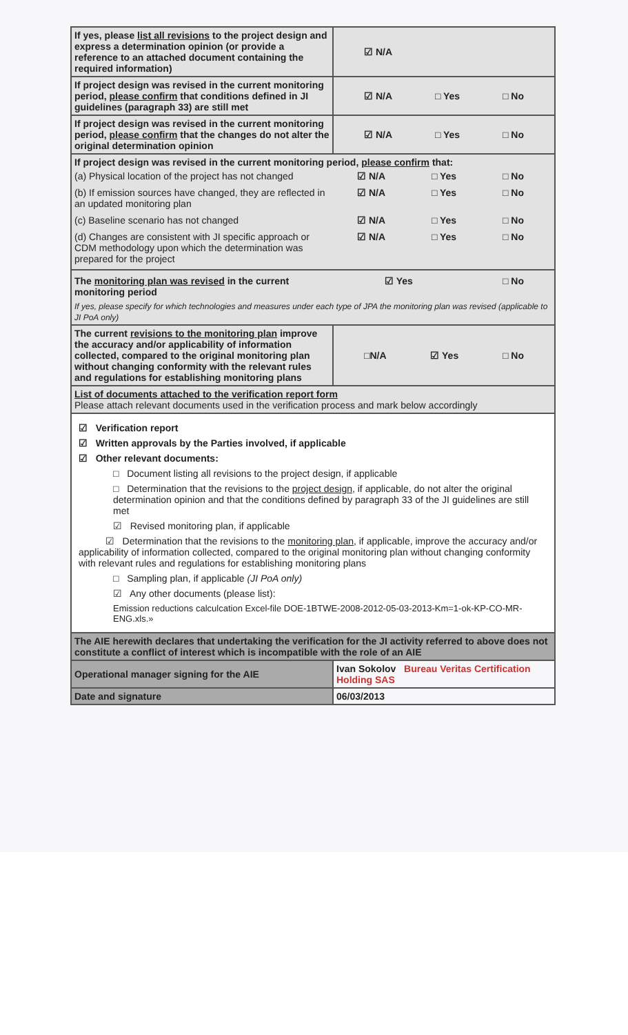| If yes, please list all revisions to the project design and express a determination opinion (or provide a reference to an attached document containing the required information) | ☑ N/A |
| If project design was revised in the current monitoring period, please confirm that conditions defined in JI guidelines (paragraph 33) are still met | ☑ N/A □ Yes □ No |
| If project design was revised in the current monitoring period, please confirm that the changes do not alter the original determination opinion | ☑ N/A □ Yes □ No |
| If project design was revised in the current monitoring period, please confirm that: (a) Physical location of the project has not changed ☑ N/A □ Yes □ No (b) If emission sources have changed, they are reflected in an updated monitoring plan ☑ N/A □ Yes □ No (c) Baseline scenario has not changed ☑ N/A □ Yes □ No (d) Changes are consistent with JI specific approach or CDM methodology upon which the determination was prepared for the project ☑ N/A □ Yes □ No | |
| The monitoring plan was revised in the current monitoring period ☑ Yes □ No If yes, please specify for which technologies and measures under each type of JPA the monitoring plan was revised (applicable to JI PoA only) | |
| The current revisions to the monitoring plan improve the accuracy and/or applicability of information collected, compared to the original monitoring plan without changing conformity with the relevant rules and regulations for establishing monitoring plans | □N/A ☑ Yes □ No |
| List of documents attached to the verification report form Please attach relevant documents used in the verification process and mark below accordingly | |
| ☑ Verification report ☑ Written approvals by the Parties involved, if applicable ☑ Other relevant documents: □ Document listing all revisions to the project design, if applicable □ Determination that the revisions to the project design , if applicable, do not alter the original determination opinion and that the conditions defined by paragraph 33 of the JI guidelines are still met ☑ Revised monitoring plan, if applicable ☑ Determination that the revisions to the monitoring plan , if applicable, improve the accuracy and/or applicability of information collected, compared to the original monitoring plan without changing conformity with relevant rules and regulations for establishing monitoring plans □ Sampling plan, if applicable (JI PoA only) ☑ Any other documents (please list): Emission reductions calculcation Excel-file DOE-1BTWE-2008-2012-05-03-2013-Km=1-ok-KP-CO-MR-ENG.xls.» | |
| The AIE herewith declares that undertaking the verification for the JI activity referred to above does not constitute a conflict of interest which is incompatible with the role of an AIE | |
| Operational manager signing for the AIE | Ivan Sokolov Bureau Veritas Certification Holding SAS |
| Date and signature | 06/03/2013 |